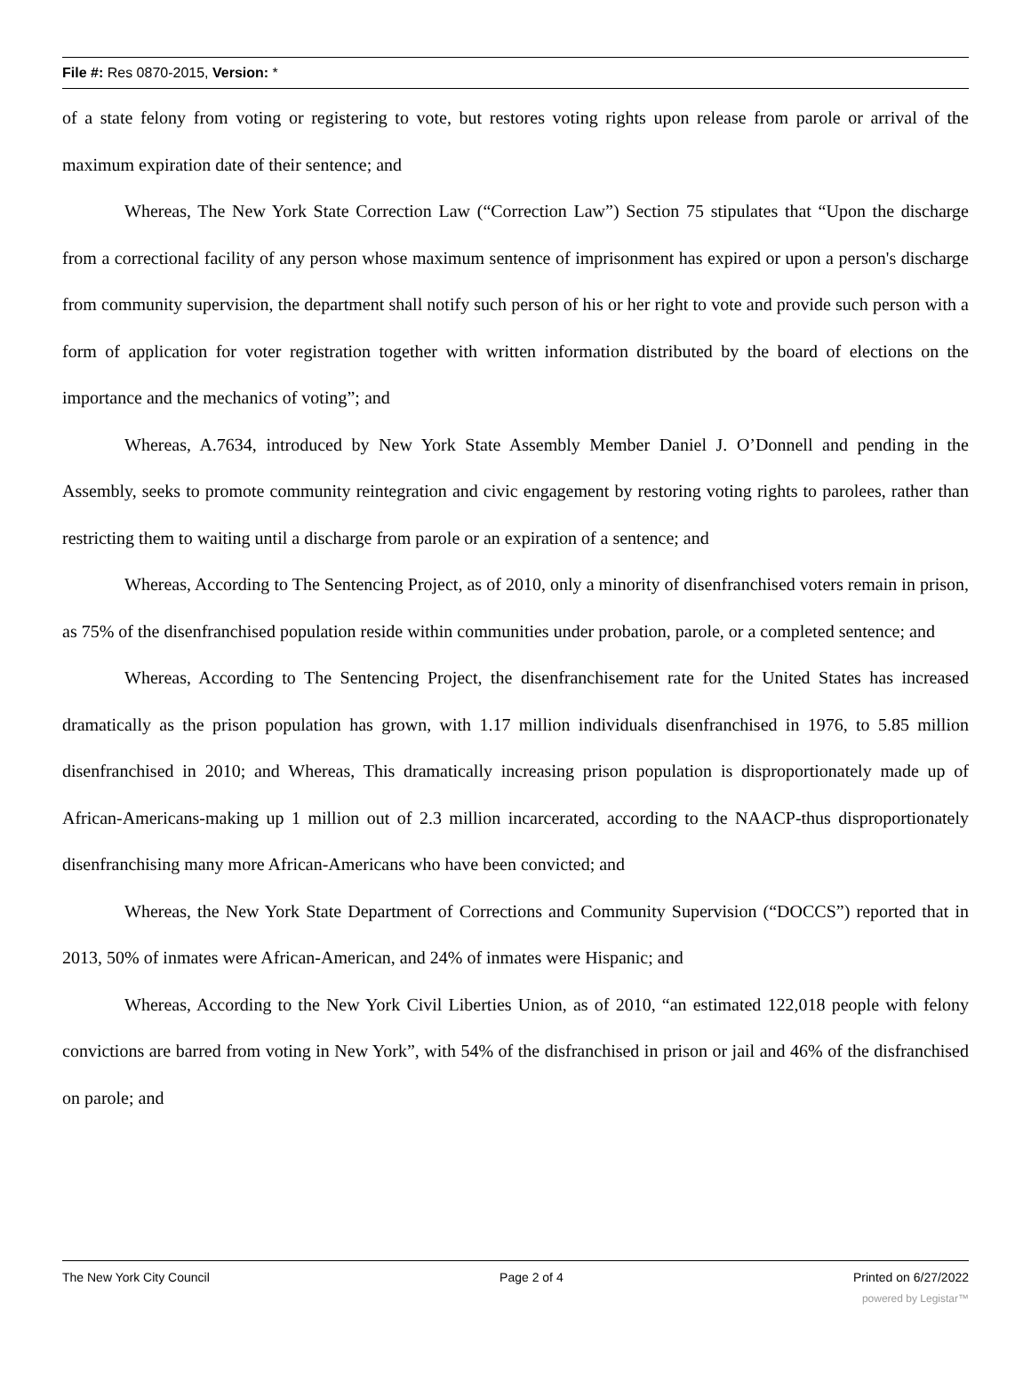File #: Res 0870-2015, Version: *
of a state felony from voting or registering to vote, but restores voting rights upon release from parole or arrival of the maximum expiration date of their sentence; and
Whereas, The New York State Correction Law (“Correction Law”) Section 75 stipulates that “Upon the discharge from a correctional facility of any person whose maximum sentence of imprisonment has expired or upon a person's discharge from community supervision, the department shall notify such person of his or her right to vote and provide such person with a form of application for voter registration together with written information distributed by the board of elections on the importance and the mechanics of voting”; and
Whereas, A.7634, introduced by New York State Assembly Member Daniel J. O’Donnell and pending in the Assembly, seeks to promote community reintegration and civic engagement by restoring voting rights to parolees, rather than restricting them to waiting until a discharge from parole or an expiration of a sentence; and
Whereas, According to The Sentencing Project, as of 2010, only a minority of disenfranchised voters remain in prison, as 75% of the disenfranchised population reside within communities under probation, parole, or a completed sentence; and
Whereas, According to The Sentencing Project, the disenfranchisement rate for the United States has increased dramatically as the prison population has grown, with 1.17 million individuals disenfranchised in 1976, to 5.85 million disenfranchised in 2010; and Whereas, This dramatically increasing prison population is disproportionately made up of African-Americans-making up 1 million out of 2.3 million incarcerated, according to the NAACP-thus disproportionately disenfranchising many more African-Americans who have been convicted; and
Whereas, the New York State Department of Corrections and Community Supervision (“DOCCS”) reported that in 2013, 50% of inmates were African-American, and 24% of inmates were Hispanic; and
Whereas, According to the New York Civil Liberties Union, as of 2010, “an estimated 122,018 people with felony convictions are barred from voting in New York”, with 54% of the disfranchised in prison or jail and 46% of the disfranchised on parole; and
The New York City Council Page 2 of 4 Printed on 6/27/2022
powered by Legistar™